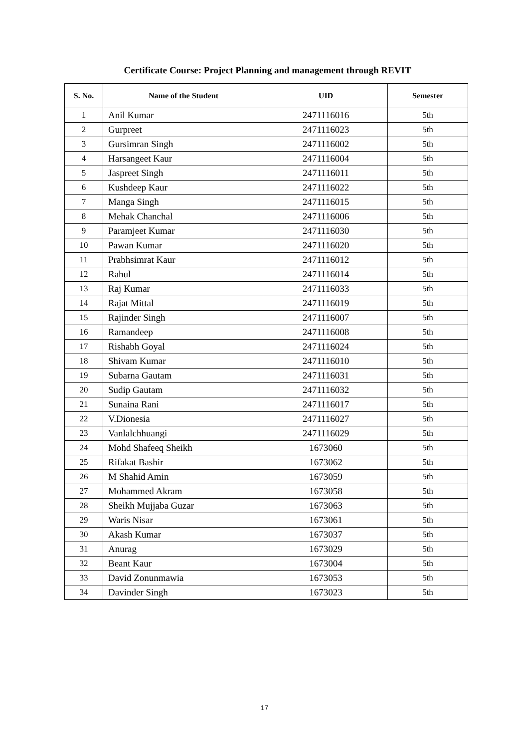Certificate Course: Project Planning and management through REVIT
| S. No. | Name of the Student | UID | Semester |
| --- | --- | --- | --- |
| 1 | Anil Kumar | 2471116016 | 5th |
| 2 | Gurpreet | 2471116023 | 5th |
| 3 | Gursimran Singh | 2471116002 | 5th |
| 4 | Harsangeet Kaur | 2471116004 | 5th |
| 5 | Jaspreet Singh | 2471116011 | 5th |
| 6 | Kushdeep Kaur | 2471116022 | 5th |
| 7 | Manga Singh | 2471116015 | 5th |
| 8 | Mehak Chanchal | 2471116006 | 5th |
| 9 | Paramjeet Kumar | 2471116030 | 5th |
| 10 | Pawan Kumar | 2471116020 | 5th |
| 11 | Prabhsimrat Kaur | 2471116012 | 5th |
| 12 | Rahul | 2471116014 | 5th |
| 13 | Raj Kumar | 2471116033 | 5th |
| 14 | Rajat Mittal | 2471116019 | 5th |
| 15 | Rajinder Singh | 2471116007 | 5th |
| 16 | Ramandeep | 2471116008 | 5th |
| 17 | Rishabh Goyal | 2471116024 | 5th |
| 18 | Shivam Kumar | 2471116010 | 5th |
| 19 | Subarna Gautam | 2471116031 | 5th |
| 20 | Sudip Gautam | 2471116032 | 5th |
| 21 | Sunaina Rani | 2471116017 | 5th |
| 22 | V.Dionesia | 2471116027 | 5th |
| 23 | Vanlalchhuangi | 2471116029 | 5th |
| 24 | Mohd Shafeeq Sheikh | 1673060 | 5th |
| 25 | Rifakat Bashir | 1673062 | 5th |
| 26 | M Shahid Amin | 1673059 | 5th |
| 27 | Mohammed Akram | 1673058 | 5th |
| 28 | Sheikh Mujjaba Guzar | 1673063 | 5th |
| 29 | Waris Nisar | 1673061 | 5th |
| 30 | Akash Kumar | 1673037 | 5th |
| 31 | Anurag | 1673029 | 5th |
| 32 | Beant Kaur | 1673004 | 5th |
| 33 | David Zonunmawia | 1673053 | 5th |
| 34 | Davinder Singh | 1673023 | 5th |
17